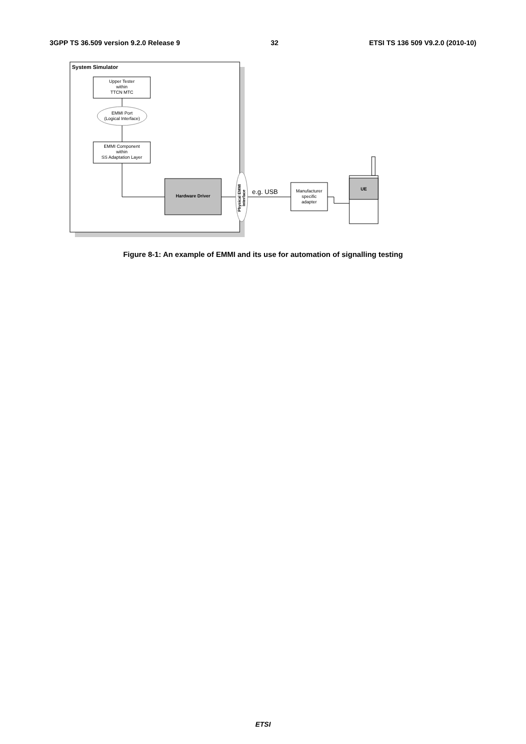3GPP TS 36.509 version 9.2.0 Release 9 32 ETSI TS 136 509 V9.2.0 (2010-10)
System Simulator
Upper Tester
within
TTCN MTC
EMMI Port
(Logical Interface)
EMMI Component
within
SS Adaptation Layer
Hardware Driver
Physical EMMI Interface
e.g. USB
Manufacturer
specific
adapter
UE
Figure 8-1: An example of EMMI and its use for automation of signalling testing
ETSI